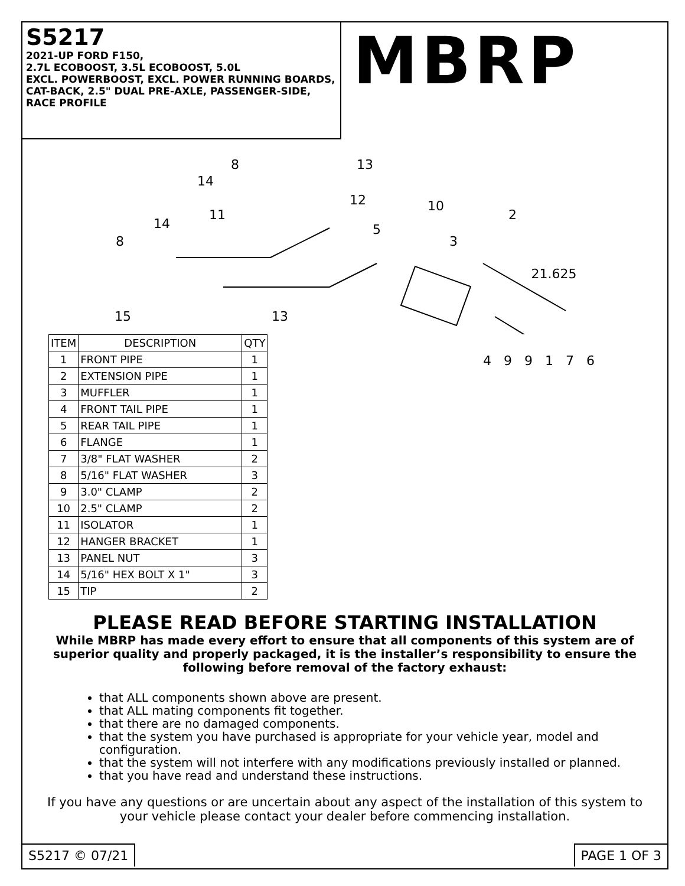S5217
2021-UP FORD F150,
2.7L ECOBOOST, 3.5L ECOBOOST, 5.0L
EXCL. POWERBOOST, EXCL. POWER RUNNING BOARDS,
CAT-BACK, 2.5" DUAL PRE-AXLE, PASSENGER-SIDE,
RACE PROFILE
MBRP
8
13
14
12
11
10
2
14
5
8
3
21.625
15
13
| ITEM | DESCRIPTION | QTY |
| --- | --- | --- |
| 1 | FRONT PIPE | 1 |
| 2 | EXTENSION PIPE | 1 |
| 3 | MUFFLER | 1 |
| 4 | FRONT TAIL PIPE | 1 |
| 5 | REAR TAIL PIPE | 1 |
| 6 | FLANGE | 1 |
| 7 | 3/8" FLAT WASHER | 2 |
| 8 | 5/16" FLAT WASHER | 3 |
| 9 | 3.0" CLAMP | 2 |
| 10 | 2.5" CLAMP | 2 |
| 11 | ISOLATOR | 1 |
| 12 | HANGER BRACKET | 1 |
| 13 | PANEL NUT | 3 |
| 14 | 5/16" HEX BOLT X 1" | 3 |
| 15 | TIP | 2 |
4 9 9 1 7 6
PLEASE READ BEFORE STARTING INSTALLATION
While MBRP has made every effort to ensure that all components of this system are of superior quality and properly packaged, it is the installer’s responsibility to ensure the following before removal of the factory exhaust:
that ALL components shown above are present.
that ALL mating components fit together.
that there are no damaged components.
that the system you have purchased is appropriate for your vehicle year, model and configuration.
that the system will not interfere with any modifications previously installed or planned.
that you have read and understand these instructions.
If you have any questions or are uncertain about any aspect of the installation of this system to your vehicle please contact your dealer before commencing installation.
S5217 © 07/21 PAGE 1 OF 3